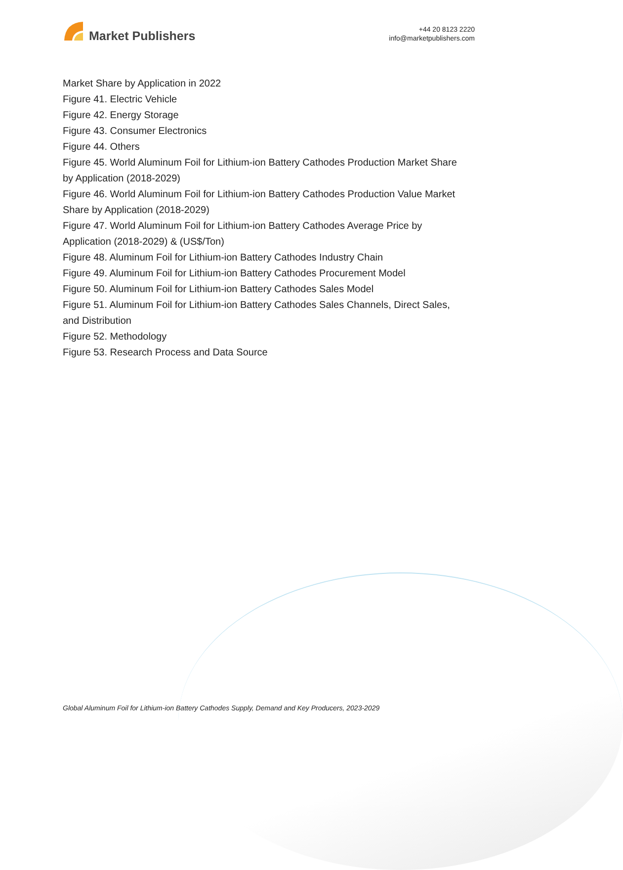Market Publishers
+44 20 8123 2220
info@marketpublishers.com
Market Share by Application in 2022
Figure 41. Electric Vehicle
Figure 42. Energy Storage
Figure 43. Consumer Electronics
Figure 44. Others
Figure 45. World Aluminum Foil for Lithium-ion Battery Cathodes Production Market Share by Application (2018-2029)
Figure 46. World Aluminum Foil for Lithium-ion Battery Cathodes Production Value Market Share by Application (2018-2029)
Figure 47. World Aluminum Foil for Lithium-ion Battery Cathodes Average Price by Application (2018-2029) & (US$/Ton)
Figure 48. Aluminum Foil for Lithium-ion Battery Cathodes Industry Chain
Figure 49. Aluminum Foil for Lithium-ion Battery Cathodes Procurement Model
Figure 50. Aluminum Foil for Lithium-ion Battery Cathodes Sales Model
Figure 51. Aluminum Foil for Lithium-ion Battery Cathodes Sales Channels, Direct Sales, and Distribution
Figure 52. Methodology
Figure 53. Research Process and Data Source
Global Aluminum Foil for Lithium-ion Battery Cathodes Supply, Demand and Key Producers, 2023-2029